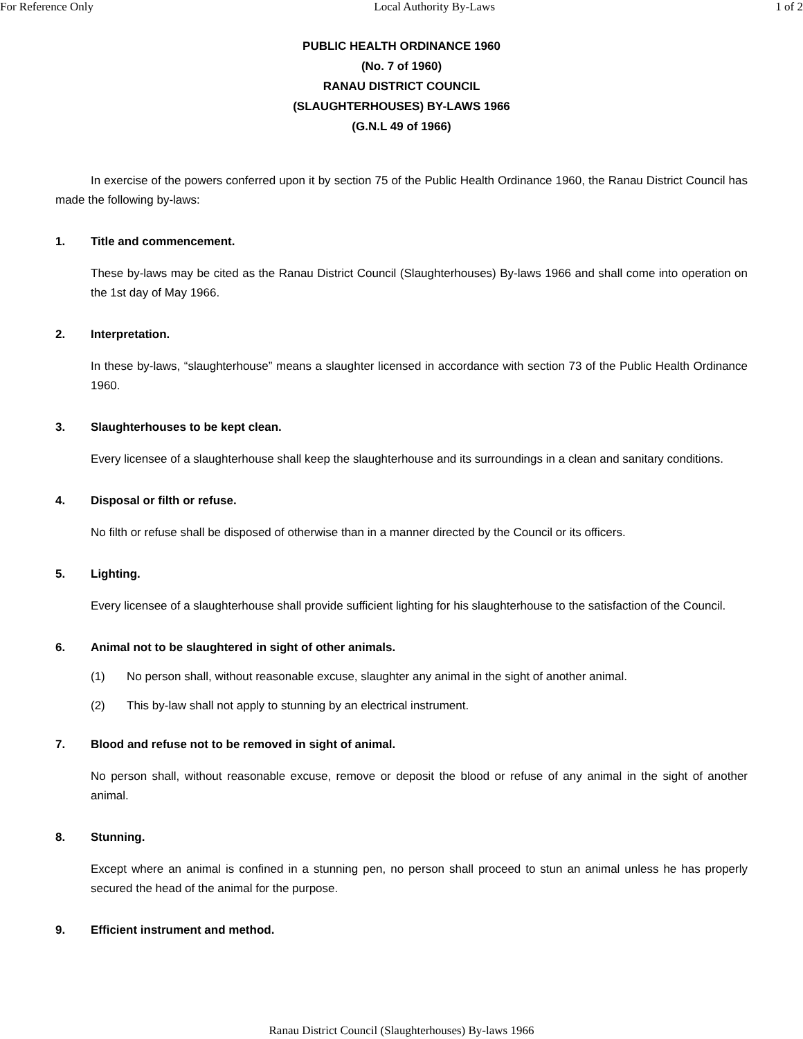For Reference Only Local Authority By-Laws 1 of 2
PUBLIC HEALTH ORDINANCE 1960
(No. 7 of 1960)
RANAU DISTRICT COUNCIL
(SLAUGHTERHOUSES) BY-LAWS 1966
(G.N.L 49 of 1966)
In exercise of the powers conferred upon it by section 75 of the Public Health Ordinance 1960, the Ranau District Council has made the following by-laws:
1. Title and commencement.
These by-laws may be cited as the Ranau District Council (Slaughterhouses) By-laws 1966 and shall come into operation on the 1st day of May 1966.
2. Interpretation.
In these by-laws, “slaughterhouse” means a slaughter licensed in accordance with section 73 of the Public Health Ordinance 1960.
3. Slaughterhouses to be kept clean.
Every licensee of a slaughterhouse shall keep the slaughterhouse and its surroundings in a clean and sanitary conditions.
4. Disposal or filth or refuse.
No filth or refuse shall be disposed of otherwise than in a manner directed by the Council or its officers.
5. Lighting.
Every licensee of a slaughterhouse shall provide sufficient lighting for his slaughterhouse to the satisfaction of the Council.
6. Animal not to be slaughtered in sight of other animals.
(1) No person shall, without reasonable excuse, slaughter any animal in the sight of another animal.
(2) This by-law shall not apply to stunning by an electrical instrument.
7. Blood and refuse not to be removed in sight of animal.
No person shall, without reasonable excuse, remove or deposit the blood or refuse of any animal in the sight of another animal.
8. Stunning.
Except where an animal is confined in a stunning pen, no person shall proceed to stun an animal unless he has properly secured the head of the animal for the purpose.
9. Efficient instrument and method.
Ranau District Council (Slaughterhouses) By-laws 1966